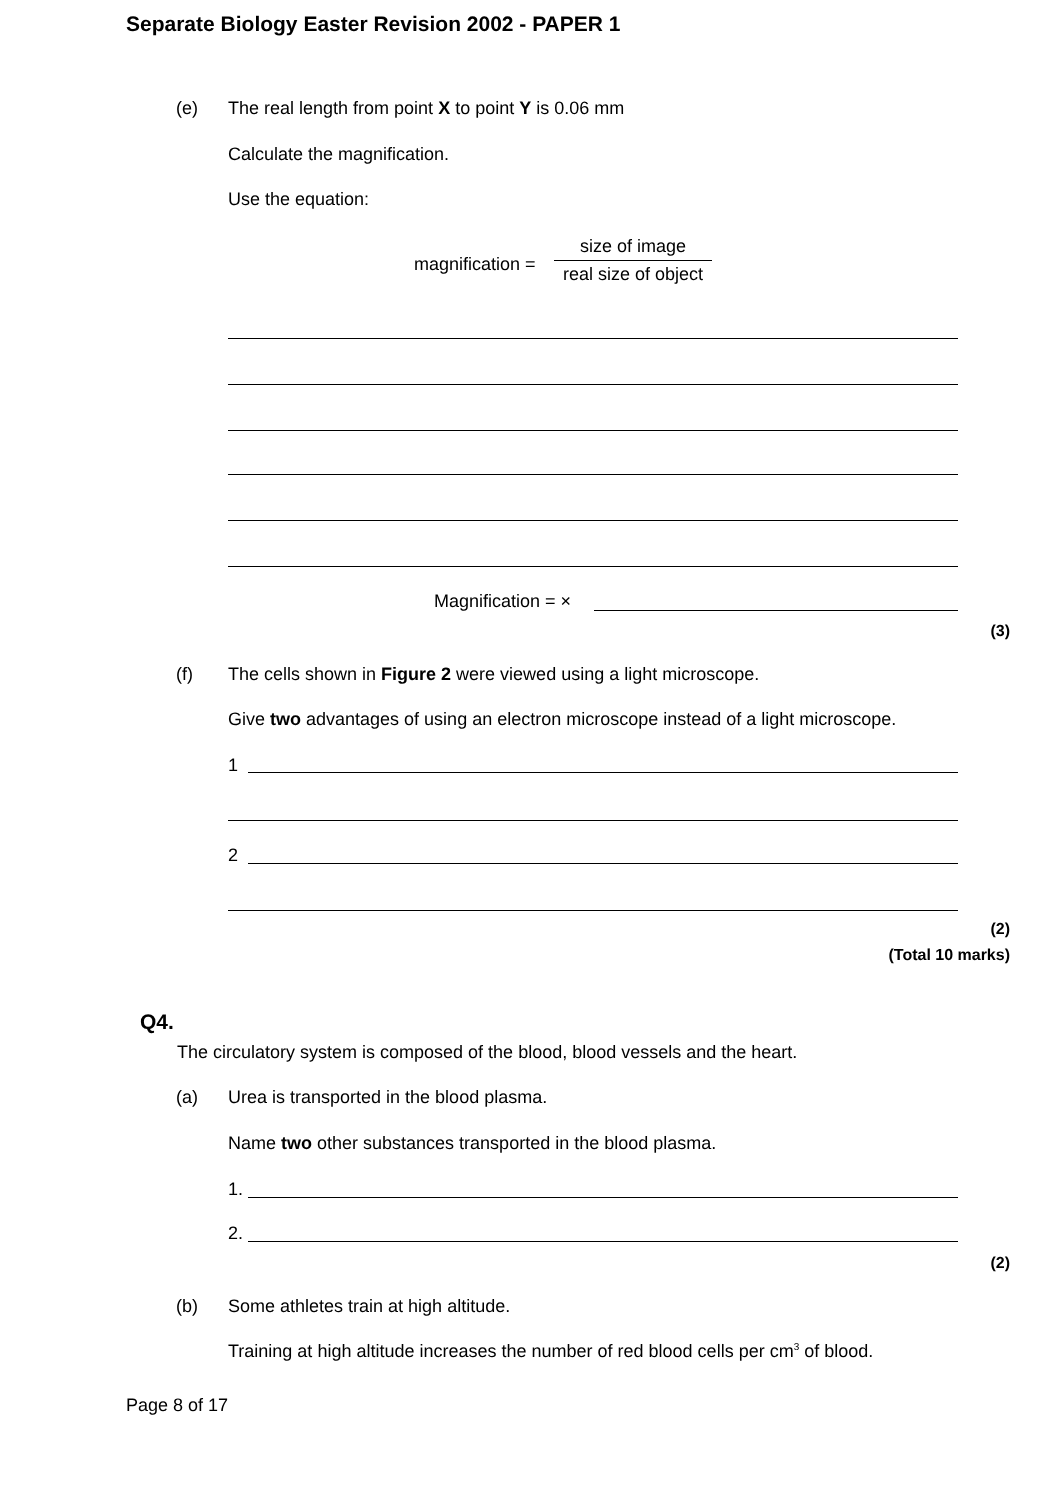Separate Biology Easter Revision 2002 - PAPER 1
(e) The real length from point X to point Y is 0.06 mm
Calculate the magnification.
Use the equation:
magnification =
size of image
real size of object
Magnification = ×
(3)
(f) The cells shown in Figure 2 were viewed using a light microscope.
Give two advantages of using an electron microscope instead of a light microscope.
1
2
(2)
(Total 10 marks)
Q4.
The circulatory system is composed of the blood, blood vessels and the heart.
(a) Urea is transported in the blood plasma.
Name two other substances transported in the blood plasma.
1.
2.
(2)
(b) Some athletes train at high altitude.
Training at high altitude increases the number of red blood cells per cm<sup>3</sup> of blood.
Page 8 of 17